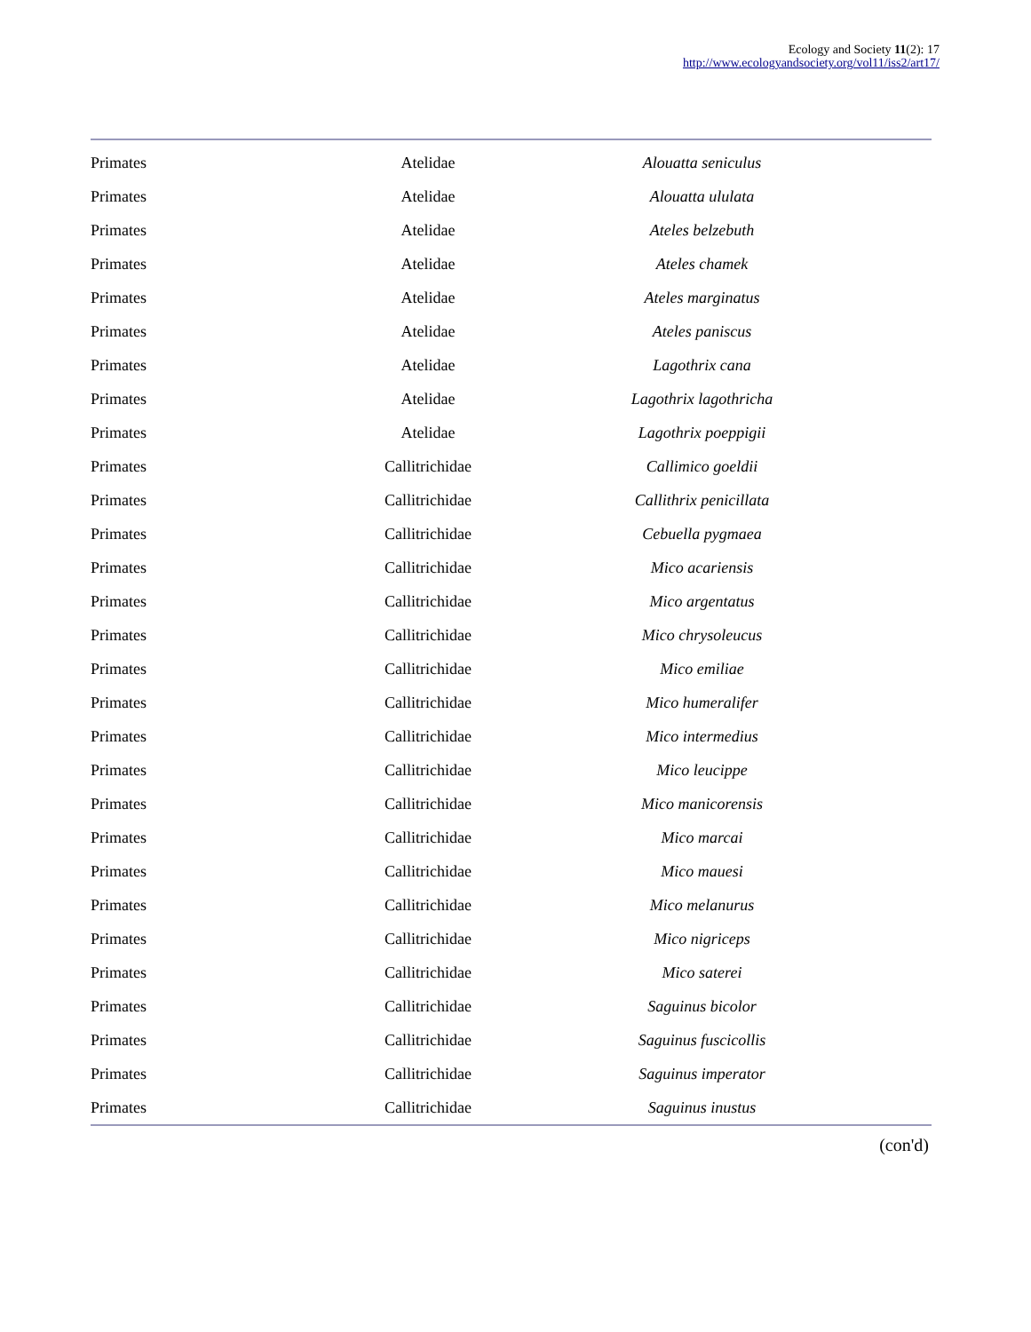Ecology and Society 11(2): 17
http://www.ecologyandsociety.org/vol11/iss2/art17/
| Primates | Atelidae | Alouatta seniculus |
| Primates | Atelidae | Alouatta ululata |
| Primates | Atelidae | Ateles belzebuth |
| Primates | Atelidae | Ateles chamek |
| Primates | Atelidae | Ateles marginatus |
| Primates | Atelidae | Ateles paniscus |
| Primates | Atelidae | Lagothrix cana |
| Primates | Atelidae | Lagothrix lagothricha |
| Primates | Atelidae | Lagothrix poeppigii |
| Primates | Callitrichidae | Callimico goeldii |
| Primates | Callitrichidae | Callithrix penicillata |
| Primates | Callitrichidae | Cebuella pygmaea |
| Primates | Callitrichidae | Mico acariensis |
| Primates | Callitrichidae | Mico argentatus |
| Primates | Callitrichidae | Mico chrysoleucus |
| Primates | Callitrichidae | Mico emiliae |
| Primates | Callitrichidae | Mico humeralifer |
| Primates | Callitrichidae | Mico intermedius |
| Primates | Callitrichidae | Mico leucippe |
| Primates | Callitrichidae | Mico manicorensis |
| Primates | Callitrichidae | Mico marcai |
| Primates | Callitrichidae | Mico mauesi |
| Primates | Callitrichidae | Mico melanurus |
| Primates | Callitrichidae | Mico nigriceps |
| Primates | Callitrichidae | Mico saterei |
| Primates | Callitrichidae | Saguinus bicolor |
| Primates | Callitrichidae | Saguinus fuscicollis |
| Primates | Callitrichidae | Saguinus imperator |
| Primates | Callitrichidae | Saguinus inustus |
(con'd)